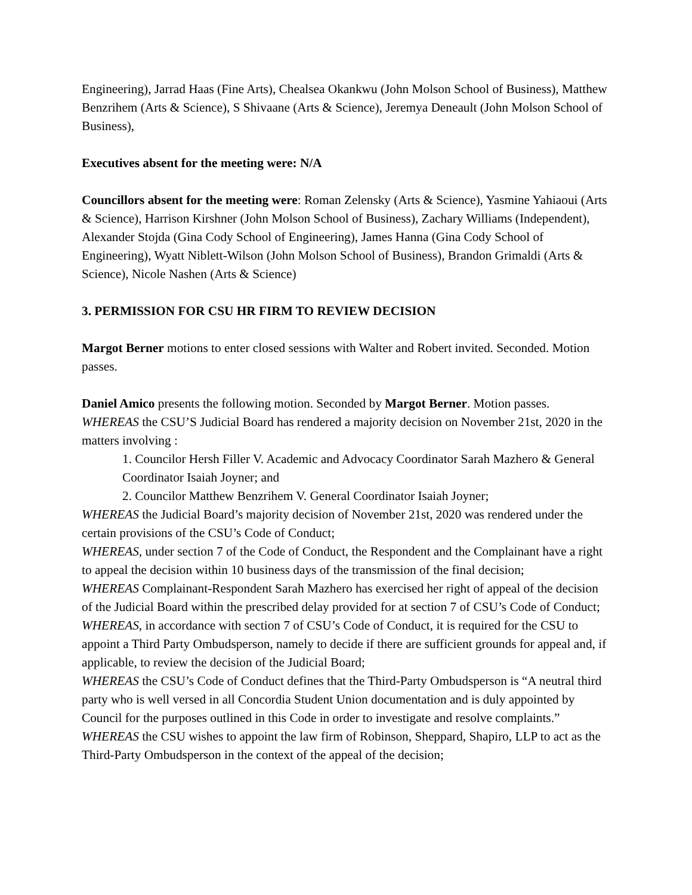Engineering), Jarrad Haas (Fine Arts), Chealsea Okankwu (John Molson School of Business), Matthew Benzrihem (Arts & Science), S Shivaane (Arts & Science), Jeremya Deneault (John Molson School of Business),
Executives absent for the meeting were: N/A
Councillors absent for the meeting were: Roman Zelensky (Arts & Science), Yasmine Yahiaoui (Arts & Science), Harrison Kirshner (John Molson School of Business), Zachary Williams (Independent), Alexander Stojda (Gina Cody School of Engineering), James Hanna (Gina Cody School of Engineering), Wyatt Niblett-Wilson (John Molson School of Business), Brandon Grimaldi (Arts & Science), Nicole Nashen (Arts & Science)
3. PERMISSION FOR CSU HR FIRM TO REVIEW DECISION
Margot Berner motions to enter closed sessions with Walter and Robert invited. Seconded. Motion passes.
Daniel Amico presents the following motion. Seconded by Margot Berner. Motion passes.
WHEREAS the CSU’S Judicial Board has rendered a majority decision on November 21st, 2020 in the matters involving :
1. Councilor Hersh Filler V. Academic and Advocacy Coordinator Sarah Mazhero & General Coordinator Isaiah Joyner; and
2. Councilor Matthew Benzrihem V. General Coordinator Isaiah Joyner;
WHEREAS the Judicial Board’s majority decision of November 21st, 2020 was rendered under the certain provisions of the CSU’s Code of Conduct;
WHEREAS, under section 7 of the Code of Conduct, the Respondent and the Complainant have a right to appeal the decision within 10 business days of the transmission of the final decision;
WHEREAS Complainant-Respondent Sarah Mazhero has exercised her right of appeal of the decision of the Judicial Board within the prescribed delay provided for at section 7 of CSU’s Code of Conduct;
WHEREAS, in accordance with section 7 of CSU’s Code of Conduct, it is required for the CSU to appoint a Third Party Ombudsperson, namely to decide if there are sufficient grounds for appeal and, if applicable, to review the decision of the Judicial Board;
WHEREAS the CSU’s Code of Conduct defines that the Third-Party Ombudsperson is “A neutral third party who is well versed in all Concordia Student Union documentation and is duly appointed by Council for the purposes outlined in this Code in order to investigate and resolve complaints.”
WHEREAS the CSU wishes to appoint the law firm of Robinson, Sheppard, Shapiro, LLP to act as the Third-Party Ombudsperson in the context of the appeal of the decision;